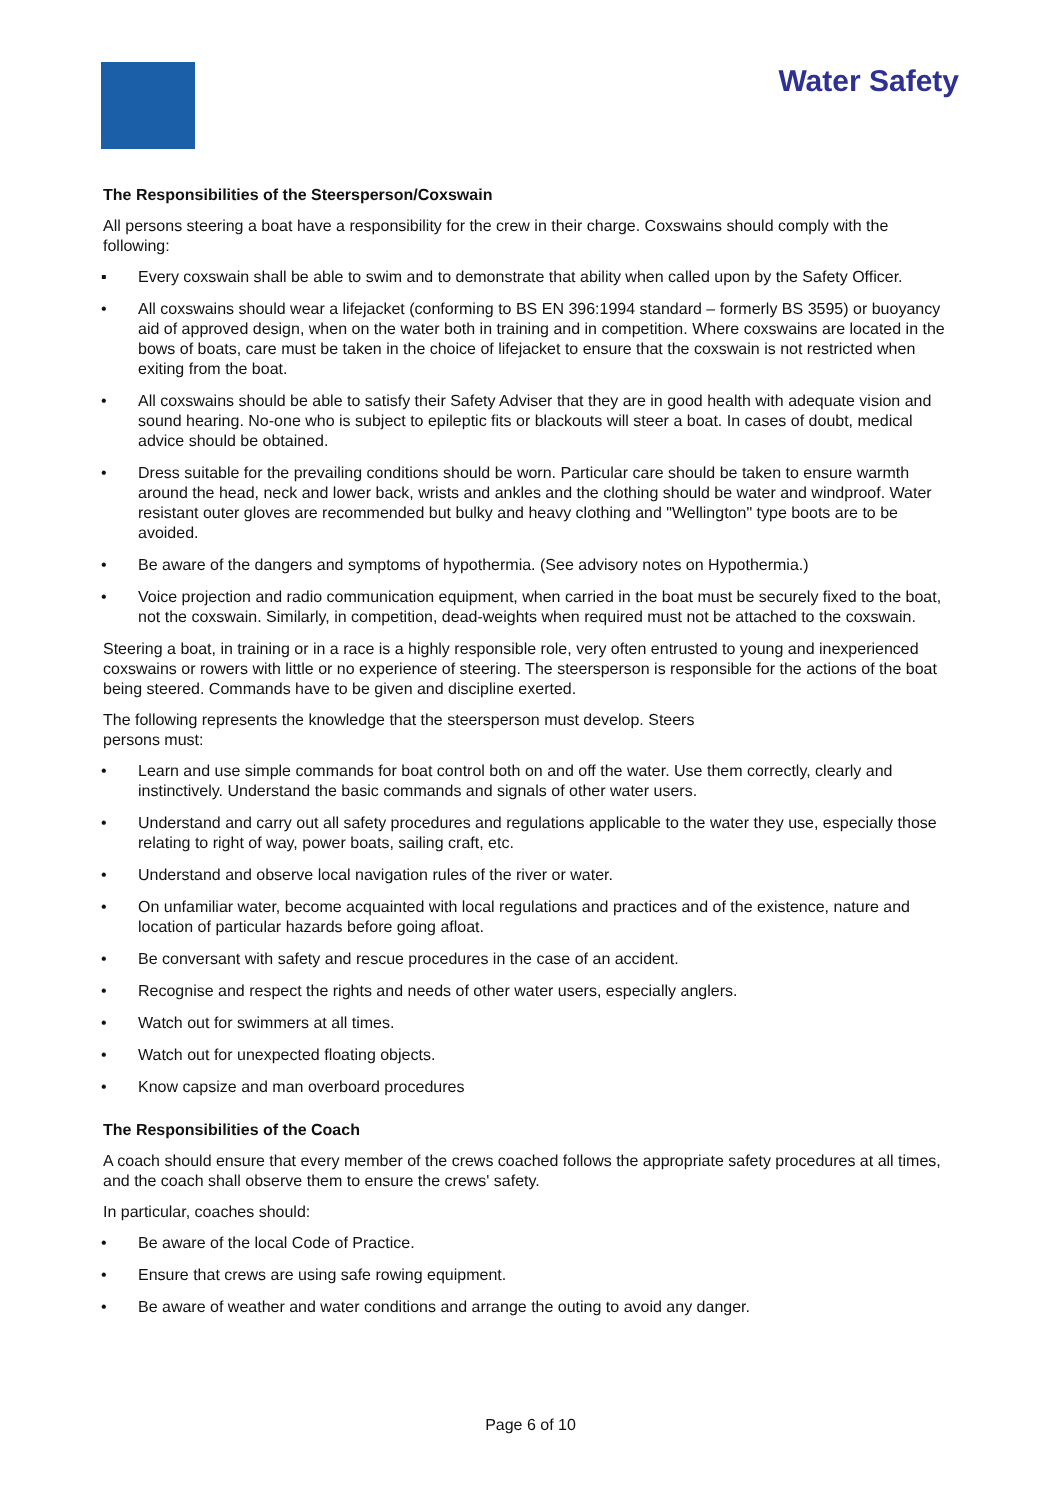Water Safety
The Responsibilities of the Steersperson/Coxswain
All persons steering a boat have a responsibility for the crew in their charge. Coxswains should comply with the following:
▪ Every coxswain shall be able to swim and to demonstrate that ability when called upon by the Safety Officer.
• All coxswains should wear a lifejacket (conforming to BS EN 396:1994 standard – formerly BS 3595) or buoyancy aid of approved design, when on the water both in training and in competition. Where coxswains are located in the bows of boats, care must be taken in the choice of lifejacket to ensure that the coxswain is not restricted when exiting from the boat.
• All coxswains should be able to satisfy their Safety Adviser that they are in good health with adequate vision and sound hearing. No-one who is subject to epileptic fits or blackouts will steer a boat. In cases of doubt, medical advice should be obtained.
• Dress suitable for the prevailing conditions should be worn. Particular care should be taken to ensure warmth around the head, neck and lower back, wrists and ankles and the clothing should be water and windproof. Water resistant outer gloves are recommended but bulky and heavy clothing and "Wellington" type boots are to be avoided.
• Be aware of the dangers and symptoms of hypothermia. (See advisory notes on Hypothermia.)
• Voice projection and radio communication equipment, when carried in the boat must be securely fixed to the boat, not the coxswain. Similarly, in competition, dead-weights when required must not be attached to the coxswain.
Steering a boat, in training or in a race is a highly responsible role, very often entrusted to young and inexperienced coxswains or rowers with little or no experience of steering. The steersperson is responsible for the actions of the boat being steered. Commands have to be given and discipline exerted.
The following represents the knowledge that the steersperson must develop. Steers
persons must:
• Learn and use simple commands for boat control both on and off the water. Use them correctly, clearly and instinctively. Understand the basic commands and signals of other water users.
• Understand and carry out all safety procedures and regulations applicable to the water they use, especially those relating to right of way, power boats, sailing craft, etc.
• Understand and observe local navigation rules of the river or water.
• On unfamiliar water, become acquainted with local regulations and practices and of the existence, nature and location of particular hazards before going afloat.
• Be conversant with safety and rescue procedures in the case of an accident.
• Recognise and respect the rights and needs of other water users, especially anglers.
• Watch out for swimmers at all times.
• Watch out for unexpected floating objects.
• Know capsize and man overboard procedures
The Responsibilities of the Coach
A coach should ensure that every member of the crews coached follows the appropriate safety procedures at all times, and the coach shall observe them to ensure the crews' safety.
In particular, coaches should:
• Be aware of the local Code of Practice.
• Ensure that crews are using safe rowing equipment.
• Be aware of weather and water conditions and arrange the outing to avoid any danger.
Page 6 of 10